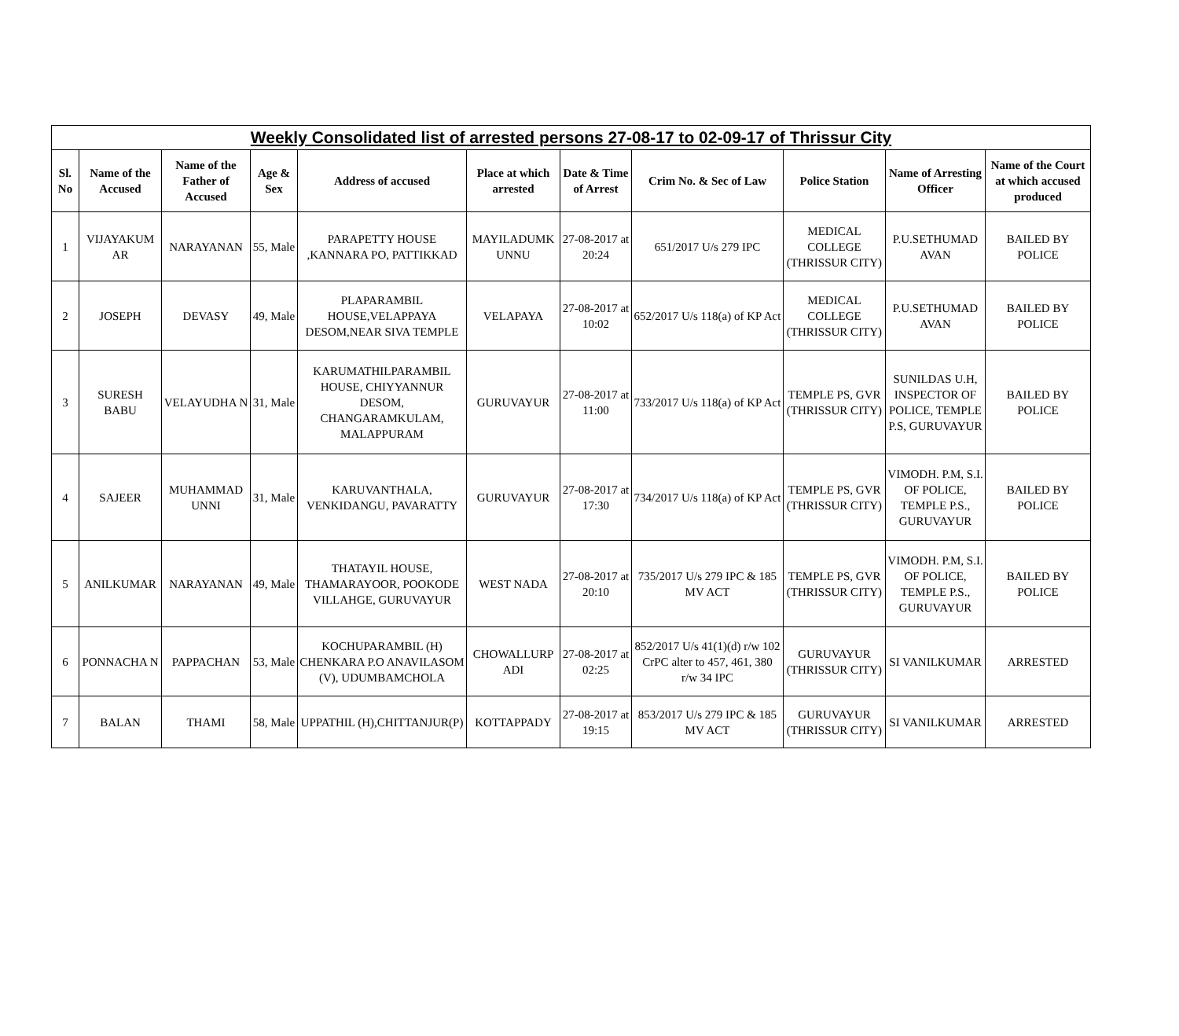| Weekly Consolidated list of arrested persons 27-08-17 to 02-09-17 of Thrissur City | | | | | | | | | | |
| --- | --- | --- | --- | --- | --- | --- | --- | --- | --- | --- |
| Sl. No | Name of the Accused | Name of the Father of Accused | Age & Sex | Address of accused | Place at which arrested | Date & Time of Arrest | Crim No. & Sec of Law | Police Station | Name of Arresting Officer | Name of the Court at which accused produced |
| 1 | VIJAYAKUM AR | NARAYANAN | 55, Male | PARAPETTY HOUSE ,KANNARA PO, PATTIKKAD | MAYILADUMK UNNU | 27-08-2017 at 20:24 | 651/2017 U/s 279 IPC | MEDICAL COLLEGE (THRISSUR CITY) | P.U.SETHUMAD AVAN | BAILED BY POLICE |
| 2 | JOSEPH | DEVASY | 49, Male | PLAPARAMBIL HOUSE,VELAPPAYA DESOM,NEAR SIVA TEMPLE | VELAPAYA | 27-08-2017 at 10:02 | 652/2017 U/s 118(a) of KP Act | MEDICAL COLLEGE (THRISSUR CITY) | P.U.SETHUMAD AVAN | BAILED BY POLICE |
| 3 | SURESH BABU | VELAYUDHA N | 31, Male | KARUMATHILPARAMBIL HOUSE, CHIYYANNUR DESOM, CHANGARAMKULAM, MALAPPURAM | GURUVAYUR | 27-08-2017 at 11:00 | 733/2017 U/s 118(a) of KP Act | TEMPLE PS, GVR (THRISSUR CITY) | SUNILDAS U.H, INSPECTOR OF POLICE, TEMPLE P.S, GURUVAYUR | BAILED BY POLICE |
| 4 | SAJEER | MUHAMMAD UNNI | 31, Male | KARUVANTHALA, VENKIDANGU, PAVARATTY | GURUVAYUR | 27-08-2017 at 17:30 | 734/2017 U/s 118(a) of KP Act | TEMPLE PS, GVR (THRISSUR CITY) | VIMODH. P.M, S.I. OF POLICE, TEMPLE P.S., GURUVAYUR | BAILED BY POLICE |
| 5 | ANILKUMAR | NARAYANAN | 49, Male | THATAYIL HOUSE, THAMARAYOOR, POOKODE VILLAHGE, GURUVAYUR | WEST NADA | 27-08-2017 at 20:10 | 735/2017 U/s 279 IPC & 185 MV ACT | TEMPLE PS, GVR (THRISSUR CITY) | VIMODH. P.M, S.I. OF POLICE, TEMPLE P.S., GURUVAYUR | BAILED BY POLICE |
| 6 | PONNACHA N | PAPPACHAN | 53, Male | KOCHUPARAMBIL (H) CHENKARA P.O ANAVILASOM (V), UDUMBAMCHOLA | CHOWALLURP ADI | 27-08-2017 at 02:25 | 852/2017 U/s 41(1)(d) r/w 102 CrPC alter to 457, 461, 380 r/w 34 IPC | GURUVAYUR (THRISSUR CITY) | SI VANILKUMAR | ARRESTED |
| 7 | BALAN | THAMI | 58, Male | UPPATHIL (H),CHITTANJUR(P) | KOTTAPPADY | 27-08-2017 at 19:15 | 853/2017 U/s 279 IPC & 185 MV ACT | GURUVAYUR (THRISSUR CITY) | SI VANILKUMAR | ARRESTED |